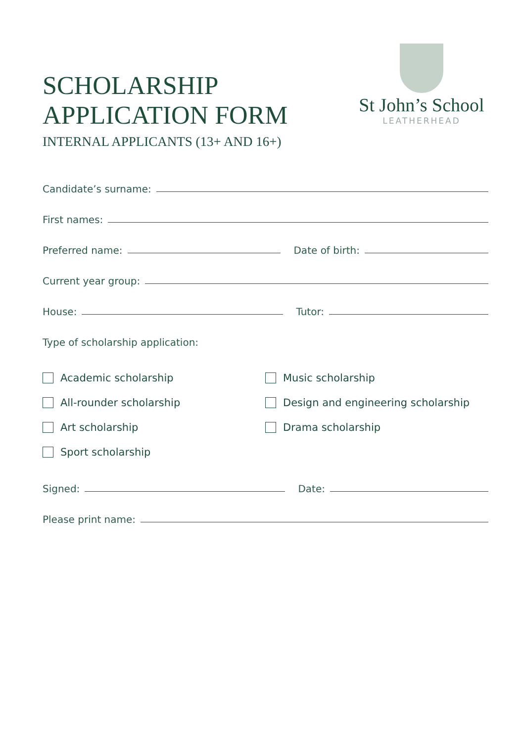SCHOLARSHIP
APPLICATION FORM
INTERNAL APPLICANTS (13+ AND 16+)
St John’s School
LEATHERHEAD
Candidate’s surname:
First names:
Preferred name:
Date of birth:
Current year group:
House:
Tutor:
Type of scholarship application:
Academic scholarship
Music scholarship
All-rounder scholarship
Design and engineering scholarship
Art scholarship
Drama scholarship
Sport scholarship
Signed:
Date:
Please print name: